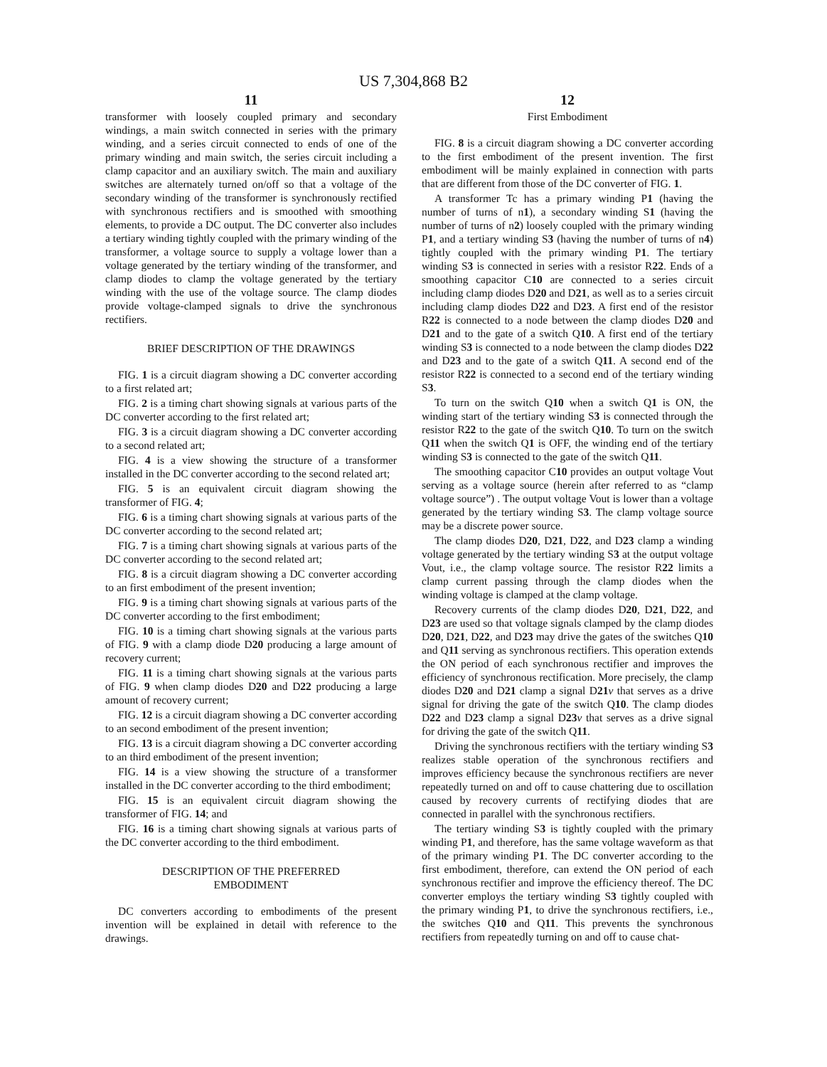US 7,304,868 B2
11
transformer with loosely coupled primary and secondary windings, a main switch connected in series with the primary winding, and a series circuit connected to ends of one of the primary winding and main switch, the series circuit including a clamp capacitor and an auxiliary switch. The main and auxiliary switches are alternately turned on/off so that a voltage of the secondary winding of the transformer is synchronously rectified with synchronous rectifiers and is smoothed with smoothing elements, to provide a DC output. The DC converter also includes a tertiary winding tightly coupled with the primary winding of the transformer, a voltage source to supply a voltage lower than a voltage generated by the tertiary winding of the transformer, and clamp diodes to clamp the voltage generated by the tertiary winding with the use of the voltage source. The clamp diodes provide voltage-clamped signals to drive the synchronous rectifiers.
BRIEF DESCRIPTION OF THE DRAWINGS
FIG. 1 is a circuit diagram showing a DC converter according to a first related art;
FIG. 2 is a timing chart showing signals at various parts of the DC converter according to the first related art;
FIG. 3 is a circuit diagram showing a DC converter according to a second related art;
FIG. 4 is a view showing the structure of a transformer installed in the DC converter according to the second related art;
FIG. 5 is an equivalent circuit diagram showing the transformer of FIG. 4;
FIG. 6 is a timing chart showing signals at various parts of the DC converter according to the second related art;
FIG. 7 is a timing chart showing signals at various parts of the DC converter according to the second related art;
FIG. 8 is a circuit diagram showing a DC converter according to an first embodiment of the present invention;
FIG. 9 is a timing chart showing signals at various parts of the DC converter according to the first embodiment;
FIG. 10 is a timing chart showing signals at the various parts of FIG. 9 with a clamp diode D20 producing a large amount of recovery current;
FIG. 11 is a timing chart showing signals at the various parts of FIG. 9 when clamp diodes D20 and D22 producing a large amount of recovery current;
FIG. 12 is a circuit diagram showing a DC converter according to an second embodiment of the present invention;
FIG. 13 is a circuit diagram showing a DC converter according to an third embodiment of the present invention;
FIG. 14 is a view showing the structure of a transformer installed in the DC converter according to the third embodiment;
FIG. 15 is an equivalent circuit diagram showing the transformer of FIG. 14; and
FIG. 16 is a timing chart showing signals at various parts of the DC converter according to the third embodiment.
DESCRIPTION OF THE PREFERRED
EMBODIMENT
DC converters according to embodiments of the present invention will be explained in detail with reference to the drawings.
12
First Embodiment
FIG. 8 is a circuit diagram showing a DC converter according to the first embodiment of the present invention. The first embodiment will be mainly explained in connection with parts that are different from those of the DC converter of FIG. 1.
A transformer Tc has a primary winding P1 (having the number of turns of n1), a secondary winding S1 (having the number of turns of n2) loosely coupled with the primary winding P1, and a tertiary winding S3 (having the number of turns of n4) tightly coupled with the primary winding P1. The tertiary winding S3 is connected in series with a resistor R22. Ends of a smoothing capacitor C10 are connected to a series circuit including clamp diodes D20 and D21, as well as to a series circuit including clamp diodes D22 and D23. A first end of the resistor R22 is connected to a node between the clamp diodes D20 and D21 and to the gate of a switch Q10. A first end of the tertiary winding S3 is connected to a node between the clamp diodes D22 and D23 and to the gate of a switch Q11. A second end of the resistor R22 is connected to a second end of the tertiary winding S3.
To turn on the switch Q10 when a switch Q1 is ON, the winding start of the tertiary winding S3 is connected through the resistor R22 to the gate of the switch Q10. To turn on the switch Q11 when the switch Q1 is OFF, the winding end of the tertiary winding S3 is connected to the gate of the switch Q11.
The smoothing capacitor C10 provides an output voltage Vout serving as a voltage source (herein after referred to as “clamp voltage source”) . The output voltage Vout is lower than a voltage generated by the tertiary winding S3. The clamp voltage source may be a discrete power source.
The clamp diodes D20, D21, D22, and D23 clamp a winding voltage generated by the tertiary winding S3 at the output voltage Vout, i.e., the clamp voltage source. The resistor R22 limits a clamp current passing through the clamp diodes when the winding voltage is clamped at the clamp voltage.
Recovery currents of the clamp diodes D20, D21, D22, and D23 are used so that voltage signals clamped by the clamp diodes D20, D21, D22, and D23 may drive the gates of the switches Q10 and Q11 serving as synchronous rectifiers. This operation extends the ON period of each synchronous rectifier and improves the efficiency of synchronous rectification. More precisely, the clamp diodes D20 and D21 clamp a signal D21 v that serves as a drive signal for driving the gate of the switch Q10. The clamp diodes D22 and D23 clamp a signal D23 v that serves as a drive signal for driving the gate of the switch Q11.
Driving the synchronous rectifiers with the tertiary winding S3 realizes stable operation of the synchronous rectifiers and improves efficiency because the synchronous rectifiers are never repeatedly turned on and off to cause chattering due to oscillation caused by recovery currents of rectifying diodes that are connected in parallel with the synchronous rectifiers.
The tertiary winding S3 is tightly coupled with the primary winding P1, and therefore, has the same voltage waveform as that of the primary winding P1. The DC converter according to the first embodiment, therefore, can extend the ON period of each synchronous rectifier and improve the efficiency thereof. The DC converter employs the tertiary winding S3 tightly coupled with the primary winding P1, to drive the synchronous rectifiers, i.e., the switches Q10 and Q11. This prevents the synchronous rectifiers from repeatedly turning on and off to cause chat-